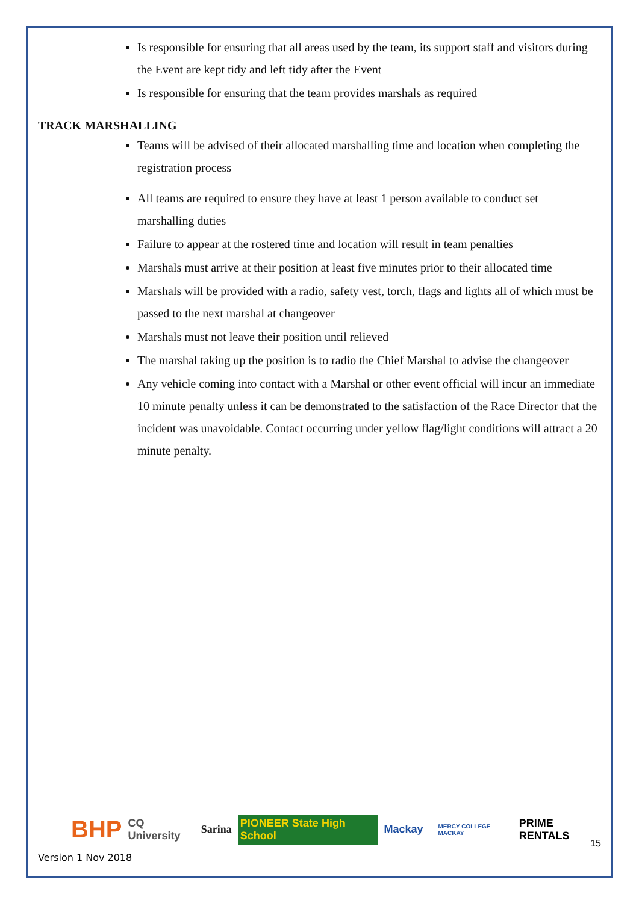Is responsible for ensuring that all areas used by the team, its support staff and visitors during the Event are kept tidy and left tidy after the Event
Is responsible for ensuring that the team provides marshals as required
TRACK MARSHALLING
Teams will be advised of their allocated marshalling time and location when completing the registration process
All teams are required to ensure they have at least 1 person available to conduct set marshalling duties
Failure to appear at the rostered time and location will result in team penalties
Marshals must arrive at their position at least five minutes prior to their allocated time
Marshals will be provided with a radio, safety vest, torch, flags and lights all of which must be passed to the next marshal at changeover
Marshals must not leave their position until relieved
The marshal taking up the position is to radio the Chief Marshal to advise the changeover
Any vehicle coming into contact with a Marshal or other event official will incur an immediate 10 minute penalty unless it can be demonstrated to the satisfaction of the Race Director that the incident was unavoidable. Contact occurring under yellow flag/light conditions will attract a 20 minute penalty.
BHP CQ University Sarina PIONEER State High School Mackay MERCY COLLEGE MACKAY PRIME RENTALS
Version 1 Nov 2018
15